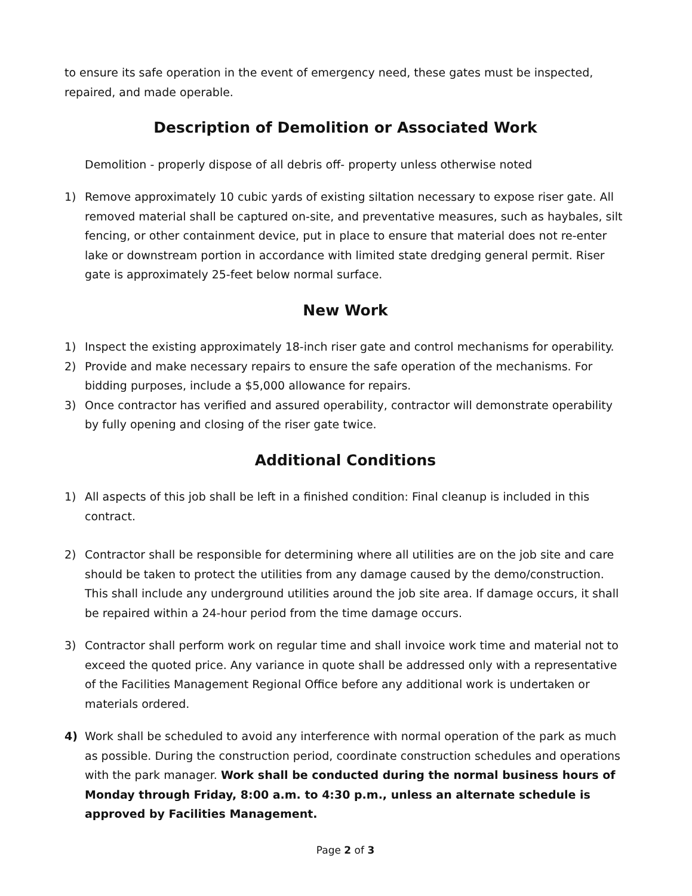to ensure its safe operation in the event of emergency need, these gates must be inspected, repaired, and made operable.
Description of Demolition or Associated Work
Demolition - properly dispose of all debris off- property unless otherwise noted
1) Remove approximately 10 cubic yards of existing siltation necessary to expose riser gate. All removed material shall be captured on-site, and preventative measures, such as haybales, silt fencing, or other containment device, put in place to ensure that material does not re-enter lake or downstream portion in accordance with limited state dredging general permit. Riser gate is approximately 25-feet below normal surface.
New Work
1) Inspect the existing approximately 18-inch riser gate and control mechanisms for operability.
2) Provide and make necessary repairs to ensure the safe operation of the mechanisms. For bidding purposes, include a $5,000 allowance for repairs.
3) Once contractor has verified and assured operability, contractor will demonstrate operability by fully opening and closing of the riser gate twice.
Additional Conditions
1) All aspects of this job shall be left in a finished condition: Final cleanup is included in this contract.
2) Contractor shall be responsible for determining where all utilities are on the job site and care should be taken to protect the utilities from any damage caused by the demo/construction. This shall include any underground utilities around the job site area. If damage occurs, it shall be repaired within a 24-hour period from the time damage occurs.
3) Contractor shall perform work on regular time and shall invoice work time and material not to exceed the quoted price. Any variance in quote shall be addressed only with a representative of the Facilities Management Regional Office before any additional work is undertaken or materials ordered.
4) Work shall be scheduled to avoid any interference with normal operation of the park as much as possible. During the construction period, coordinate construction schedules and operations with the park manager. Work shall be conducted during the normal business hours of Monday through Friday, 8:00 a.m. to 4:30 p.m., unless an alternate schedule is approved by Facilities Management.
Page 2 of 3